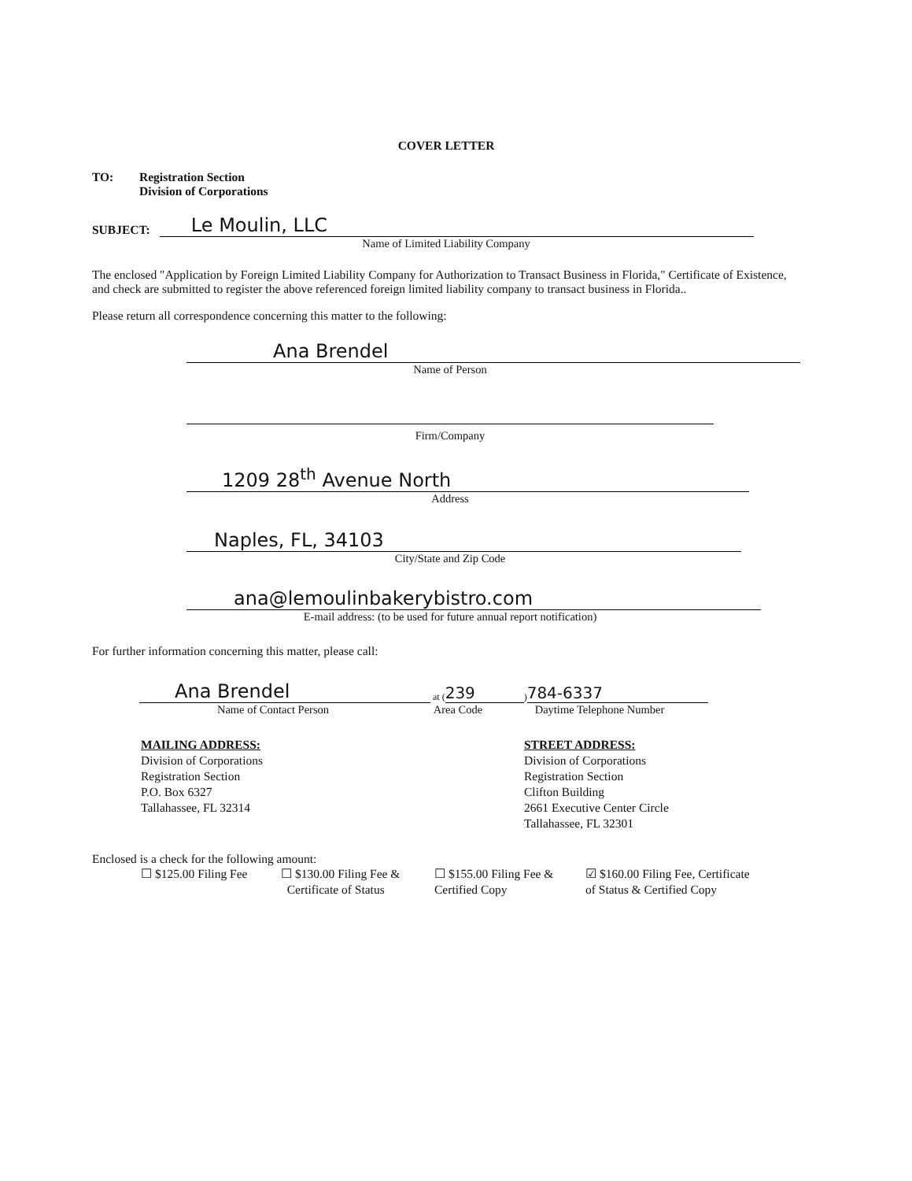COVER LETTER
TO: Registration Section
Division of Corporations
SUBJECT:
Le Moulin, LLC
Name of Limited Liability Company
The enclosed "Application by Foreign Limited Liability Company for Authorization to Transact Business in Florida," Certificate of Existence, and check are submitted to register the above referenced foreign limited liability company to transact business in Florida..
Please return all correspondence concerning this matter to the following:
Ana Brendel
Name of Person
Firm/Company
1209 28<sup>th</sup> Avenue North
Address
Naples, FL, 34103
City/State and Zip Code
ana@lemoulinbakerybistro.com
E-mail address: (to be used for future annual report notification)
For further information concerning this matter, please call:
Ana Brendel
at (
239
)
784-6337
Name of Contact Person Area Code Daytime Telephone Number
MAILING ADDRESS:
Division of Corporations
Registration Section
P.O. Box 6327
Tallahassee, FL 32314
STREET ADDRESS:
Division of Corporations
Registration Section
Clifton Building
2661 Executive Center Circle
Tallahassee, FL 32301
Enclosed is a check for the following amount:
☐ $125.00 Filing Fee
☐ $130.00 Filing Fee &
Certificate of Status
☐ $155.00 Filing Fee &
Certified Copy
☑ $160.00 Filing Fee, Certificate
of Status & Certified Copy